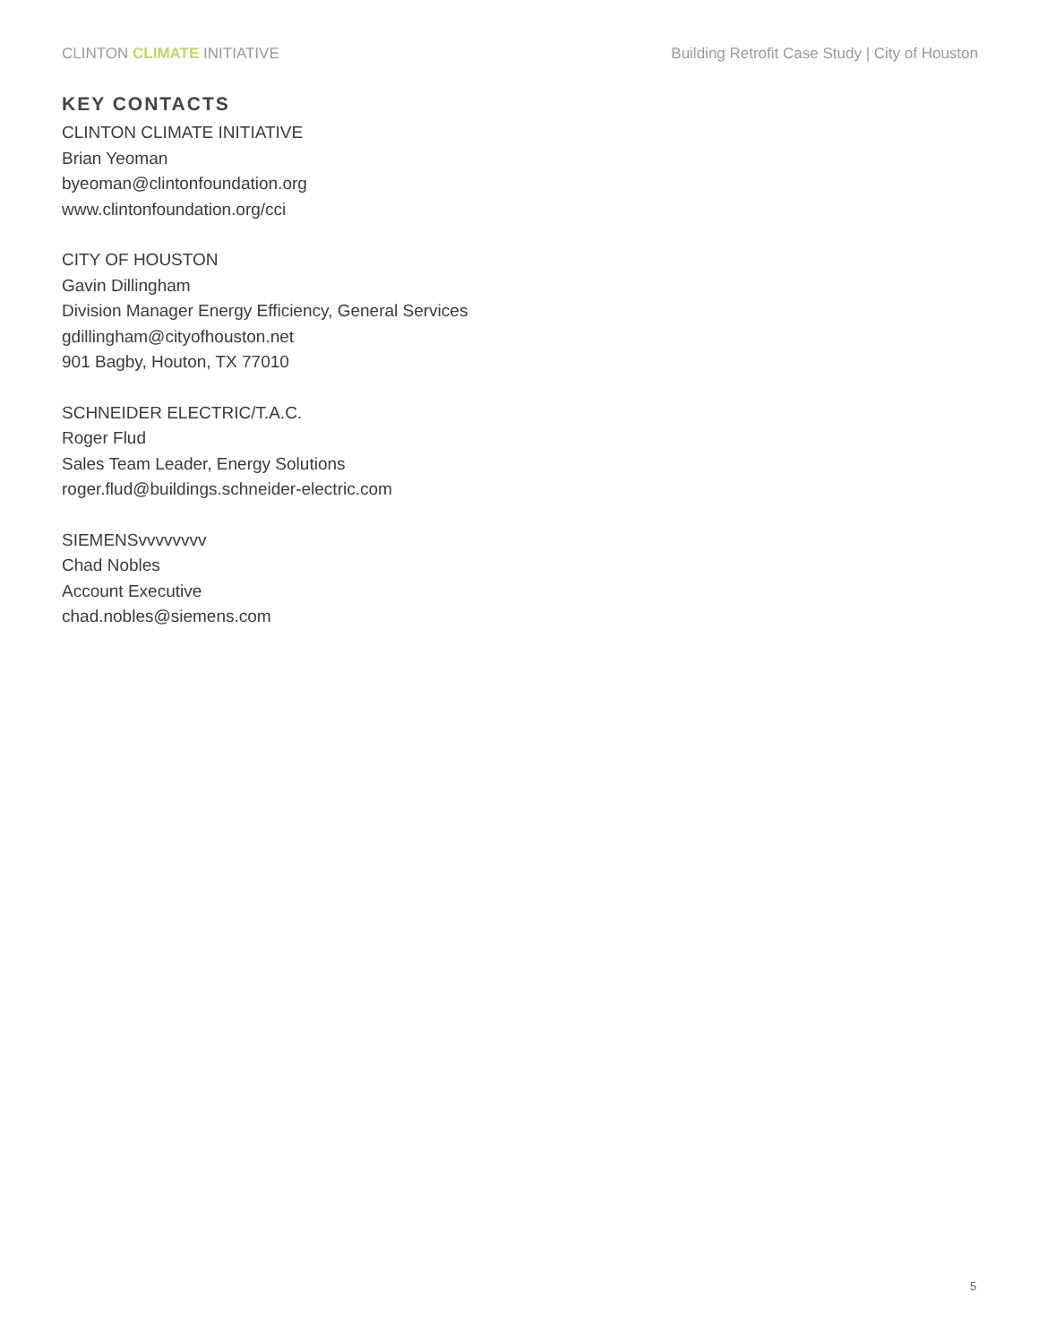CLINTON CLIMATE INITIATIVE Building Retrofit Case Study | City of Houston
KEY CONTACTS
CLINTON CLIMATE INITIATIVE
Brian Yeoman
byeoman@clintonfoundation.org
www.clintonfoundation.org/cci
CITY OF HOUSTON
Gavin Dillingham
Division Manager Energy Efficiency, General Services
gdillingham@cityofhouston.net
901 Bagby, Houton, TX 77010
SCHNEIDER ELECTRIC/T.A.C.
Roger Flud
Sales Team Leader, Energy Solutions
roger.flud@buildings.schneider-electric.com
SIEMENSvvvvvvvv
Chad Nobles
Account Executive
chad.nobles@siemens.com
5